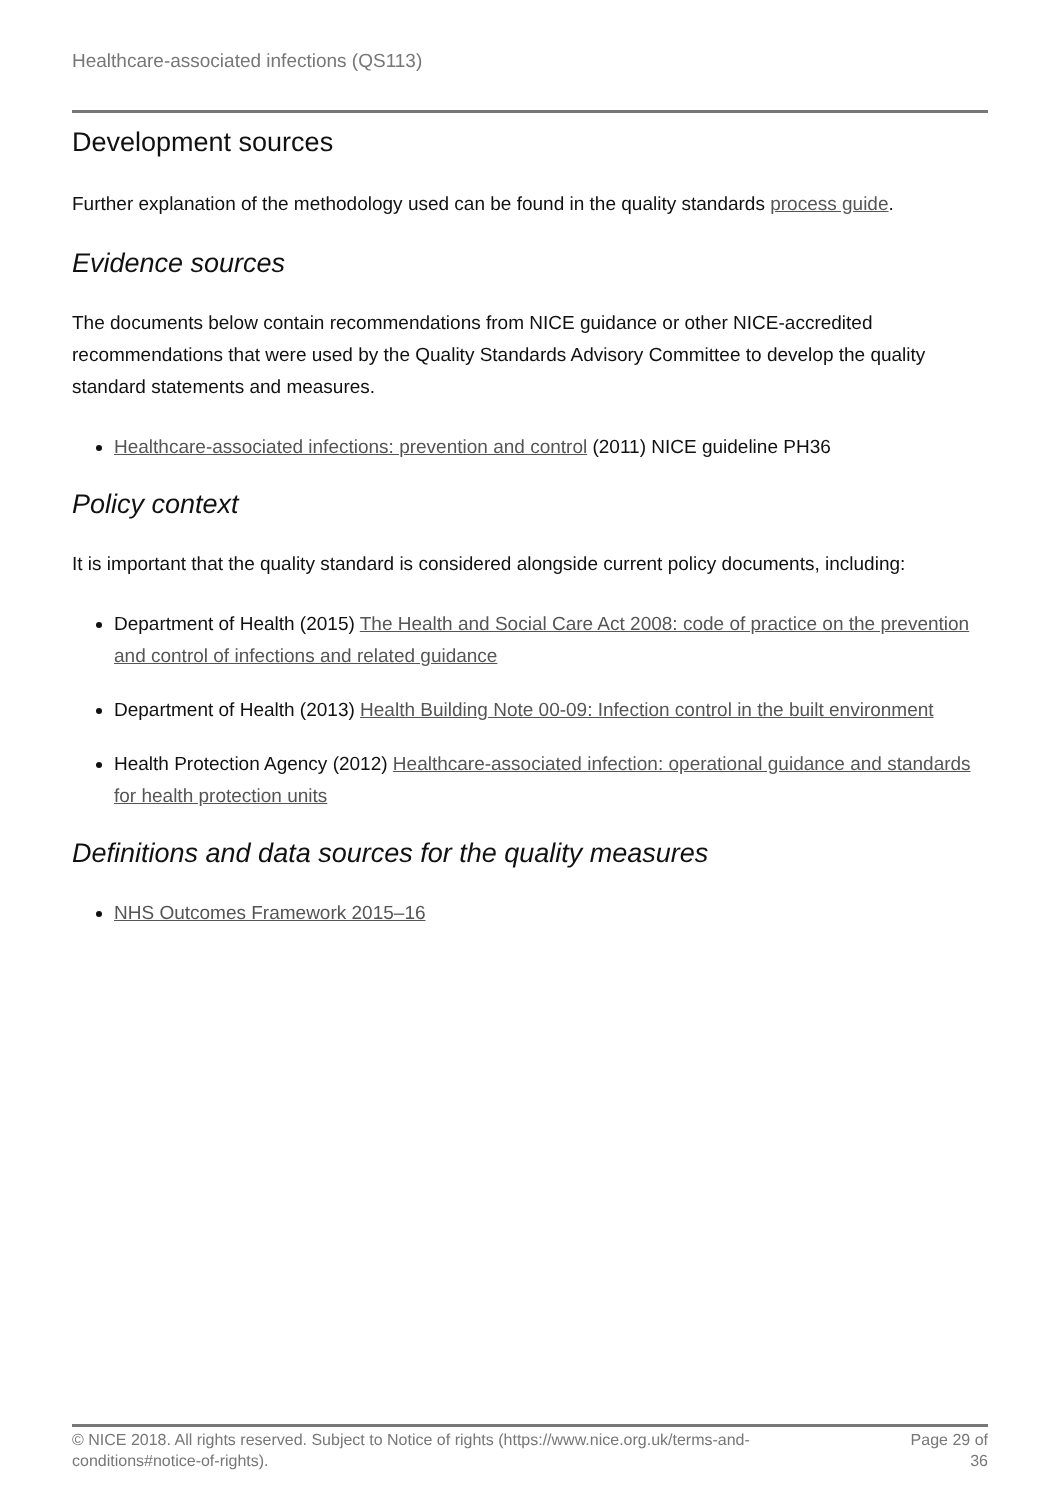Healthcare-associated infections (QS113)
Development sources
Further explanation of the methodology used can be found in the quality standards process guide.
Evidence sources
The documents below contain recommendations from NICE guidance or other NICE-accredited recommendations that were used by the Quality Standards Advisory Committee to develop the quality standard statements and measures.
Healthcare-associated infections: prevention and control (2011) NICE guideline PH36
Policy context
It is important that the quality standard is considered alongside current policy documents, including:
Department of Health (2015) The Health and Social Care Act 2008: code of practice on the prevention and control of infections and related guidance
Department of Health (2013) Health Building Note 00-09: Infection control in the built environment
Health Protection Agency (2012) Healthcare-associated infection: operational guidance and standards for health protection units
Definitions and data sources for the quality measures
NHS Outcomes Framework 2015–16
© NICE 2018. All rights reserved. Subject to Notice of rights (https://www.nice.org.uk/terms-and-
conditions#notice-of-rights).
Page 29 of
36